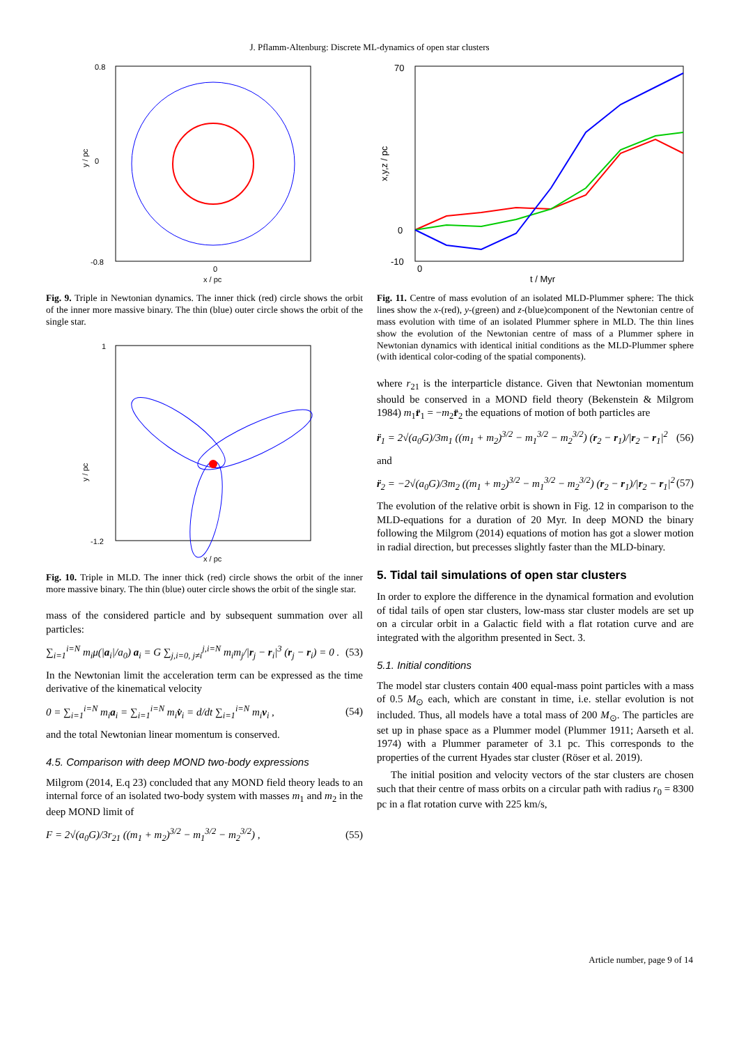J. Pflamm-Altenburg: Discrete ML-dynamics of open star clusters
0.8
0
-0.8
0
x / pc
y / pc
Fig. 9. Triple in Newtonian dynamics. The inner thick (red) circle shows the orbit of the inner more massive binary. The thin (blue) outer circle shows the orbit of the single star.
1
-1.2
x / pc
y / pc
Fig. 10. Triple in MLD. The inner thick (red) circle shows the orbit of the inner more massive binary. The thin (blue) outer circle shows the orbit of the single star.
mass of the considered particle and by subsequent summation over all particles:
∑<sub>i=1</sub><sup>i=N</sup> m<sub>i</sub>μ(|a<sub>i</sub>|/a<sub>0</sub>) a<sub>i</sub> = G ∑<sub>j,i=0, j≠i</sub><sup>j,i=N</sup> m<sub>i</sub>m<sub>j</sub>/|r<sub>j</sub> − r<sub>i</sub>|<sup>3</sup> (r<sub>j</sub> − r<sub>i</sub>) = 0 .
(53)
In the Newtonian limit the acceleration term can be expressed as the time derivative of the kinematical velocity
0 = ∑<sub>i=1</sub><sup>i=N</sup> m<sub>i</sub>a<sub>i</sub> = ∑<sub>i=1</sub><sup>i=N</sup> m<sub>i</sub>v̇<sub>i</sub> = d/dt ∑<sub>i=1</sub><sup>i=N</sup> m<sub>i</sub>v<sub>i</sub> ,
(54)
and the total Newtonian linear momentum is conserved.
4.5. Comparison with deep MOND two-body expressions
Milgrom (2014, E.q 23) concluded that any MOND field theory leads to an internal force of an isolated two-body system with masses m<sub>1</sub> and m<sub>2</sub> in the deep MOND limit of
F = 2√(a<sub>0</sub>G)/3r<sub>21</sub> ((m<sub>1</sub> + m<sub>2</sub>)<sup>3/2</sup> − m<sub>1</sub><sup>3/2</sup> − m<sub>2</sub><sup>3/2</sup>) ,
(55)
70
0
-10
0
t / Myr
x,y,z / pc
Fig. 11. Centre of mass evolution of an isolated MLD-Plummer sphere: The thick lines show the x-(red), y-(green) and z-(blue)component of the Newtonian centre of mass evolution with time of an isolated Plummer sphere in MLD. The thin lines show the evolution of the Newtonian centre of mass of a Plummer sphere in Newtonian dynamics with identical initial conditions as the MLD-Plummer sphere (with identical color-coding of the spatial components).
where r<sub>21</sub> is the interparticle distance. Given that Newtonian momentum should be conserved in a MOND field theory (Bekenstein & Milgrom 1984) m<sub>1</sub>r̈<sub>1</sub> = −m<sub>2</sub>r̈<sub>2</sub> the equations of motion of both particles are
r̈<sub>1</sub> = 2√(a<sub>0</sub>G)/3m<sub>1</sub> ((m<sub>1</sub> + m<sub>2</sub>)<sup>3/2</sup> − m<sub>1</sub><sup>3/2</sup> − m<sub>2</sub><sup>3/2</sup>) (r<sub>2</sub> − r<sub>1</sub>)/|r<sub>2</sub> − r<sub>1</sub>|<sup>2</sup>
(56)
and
r̈<sub>2</sub> = −2√(a<sub>0</sub>G)/3m<sub>2</sub> ((m<sub>1</sub> + m<sub>2</sub>)<sup>3/2</sup> − m<sub>1</sub><sup>3/2</sup> − m<sub>2</sub><sup>3/2</sup>) (r<sub>2</sub> − r<sub>1</sub>)/|r<sub>2</sub> − r<sub>1</sub>|<sup>2</sup>
(57)
The evolution of the relative orbit is shown in Fig. 12 in comparison to the MLD-equations for a duration of 20 Myr. In deep MOND the binary following the Milgrom (2014) equations of motion has got a slower motion in radial direction, but precesses slightly faster than the MLD-binary.
5. Tidal tail simulations of open star clusters
In order to explore the difference in the dynamical formation and evolution of tidal tails of open star clusters, low-mass star cluster models are set up on a circular orbit in a Galactic field with a flat rotation curve and are integrated with the algorithm presented in Sect. 3.
5.1. Initial conditions
The model star clusters contain 400 equal-mass point particles with a mass of 0.5 M<sub>⊙</sub> each, which are constant in time, i.e. stellar evolution is not included. Thus, all models have a total mass of 200 M<sub>⊙</sub>. The particles are set up in phase space as a Plummer model (Plummer 1911; Aarseth et al. 1974) with a Plummer parameter of 3.1 pc. This corresponds to the properties of the current Hyades star cluster (Röser et al. 2019).
The initial position and velocity vectors of the star clusters are chosen such that their centre of mass orbits on a circular path with radius r<sub>0</sub> = 8300 pc in a flat rotation curve with 225 km/s,
Article number, page 9 of 14